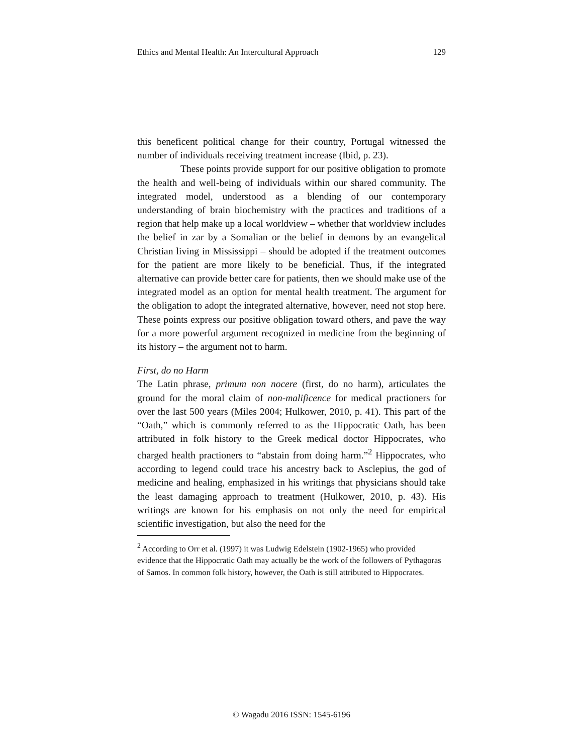Ethics and Mental Health: An Intercultural Approach 129
this beneficent political change for their country, Portugal witnessed the number of individuals receiving treatment increase (Ibid, p. 23).
These points provide support for our positive obligation to promote the health and well-being of individuals within our shared community. The integrated model, understood as a blending of our contemporary understanding of brain biochemistry with the practices and traditions of a region that help make up a local worldview – whether that worldview includes the belief in zar by a Somalian or the belief in demons by an evangelical Christian living in Mississippi – should be adopted if the treatment outcomes for the patient are more likely to be beneficial. Thus, if the integrated alternative can provide better care for patients, then we should make use of the integrated model as an option for mental health treatment. The argument for the obligation to adopt the integrated alternative, however, need not stop here. These points express our positive obligation toward others, and pave the way for a more powerful argument recognized in medicine from the beginning of its history – the argument not to harm.
First, do no Harm
The Latin phrase, primum non nocere (first, do no harm), articulates the ground for the moral claim of non-malificence for medical practioners for over the last 500 years (Miles 2004; Hulkower, 2010, p. 41). This part of the “Oath,” which is commonly referred to as the Hippocratic Oath, has been attributed in folk history to the Greek medical doctor Hippocrates, who charged health practioners to “abstain from doing harm.”<sup>2</sup> Hippocrates, who according to legend could trace his ancestry back to Asclepius, the god of medicine and healing, emphasized in his writings that physicians should take the least damaging approach to treatment (Hulkower, 2010, p. 43). His writings are known for his emphasis on not only the need for empirical scientific investigation, but also the need for the
<sup>2</sup> According to Orr et al. (1997) it was Ludwig Edelstein (1902-1965) who provided evidence that the Hippocratic Oath may actually be the work of the followers of Pythagoras of Samos. In common folk history, however, the Oath is still attributed to Hippocrates.
© Wagadu 2016 ISSN: 1545-6196